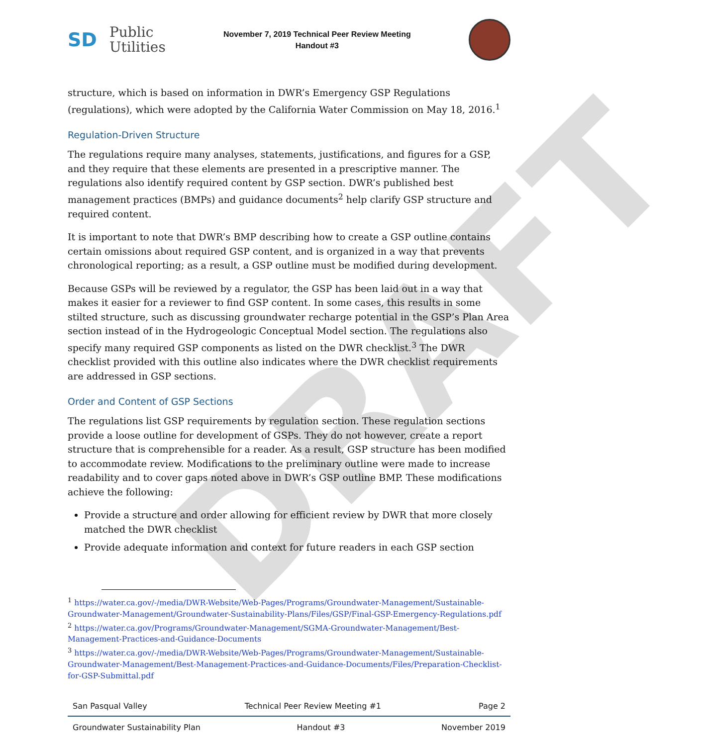DRAFT
SD Public
Utilities
November 7, 2019 Technical Peer Review Meeting
Handout #3
structure, which is based on information in DWR’s Emergency GSP Regulations (regulations), which were adopted by the California Water Commission on May 18, 2016.<sup>1</sup>
Regulation-Driven Structure
The regulations require many analyses, statements, justifications, and figures for a GSP, and they require that these elements are presented in a prescriptive manner. The regulations also identify required content by GSP section. DWR’s published best management practices (BMPs) and guidance documents<sup>2</sup> help clarify GSP structure and required content.
It is important to note that DWR’s BMP describing how to create a GSP outline contains certain omissions about required GSP content, and is organized in a way that prevents chronological reporting; as a result, a GSP outline must be modified during development.
Because GSPs will be reviewed by a regulator, the GSP has been laid out in a way that makes it easier for a reviewer to find GSP content. In some cases, this results in some stilted structure, such as discussing groundwater recharge potential in the GSP’s Plan Area section instead of in the Hydrogeologic Conceptual Model section. The regulations also specify many required GSP components as listed on the DWR checklist.<sup>3</sup> The DWR checklist provided with this outline also indicates where the DWR checklist requirements are addressed in GSP sections.
Order and Content of GSP Sections
The regulations list GSP requirements by regulation section. These regulation sections provide a loose outline for development of GSPs. They do not however, create a report structure that is comprehensible for a reader. As a result, GSP structure has been modified to accommodate review. Modifications to the preliminary outline were made to increase readability and to cover gaps noted above in DWR’s GSP outline BMP. These modifications achieve the following:
Provide a structure and order allowing for efficient review by DWR that more closely matched the DWR checklist
Provide adequate information and context for future readers in each GSP section
<sup>1</sup> https://water.ca.gov/-/media/DWR-Website/Web-Pages/Programs/Groundwater-Management/Sustainable-Groundwater-Management/Groundwater-Sustainability-Plans/Files/GSP/Final-GSP-Emergency-Regulations.pdf
<sup>2</sup> https://water.ca.gov/Programs/Groundwater-Management/SGMA-Groundwater-Management/Best-Management-Practices-and-Guidance-Documents
<sup>3</sup> https://water.ca.gov/-/media/DWR-Website/Web-Pages/Programs/Groundwater-Management/Sustainable-Groundwater-Management/Best-Management-Practices-and-Guidance-Documents/Files/Preparation-Checklist-for-GSP-Submittal.pdf
San Pasqual Valley Technical Peer Review Meeting #1 Page 2
Groundwater Sustainability Plan Handout #3 November 2019